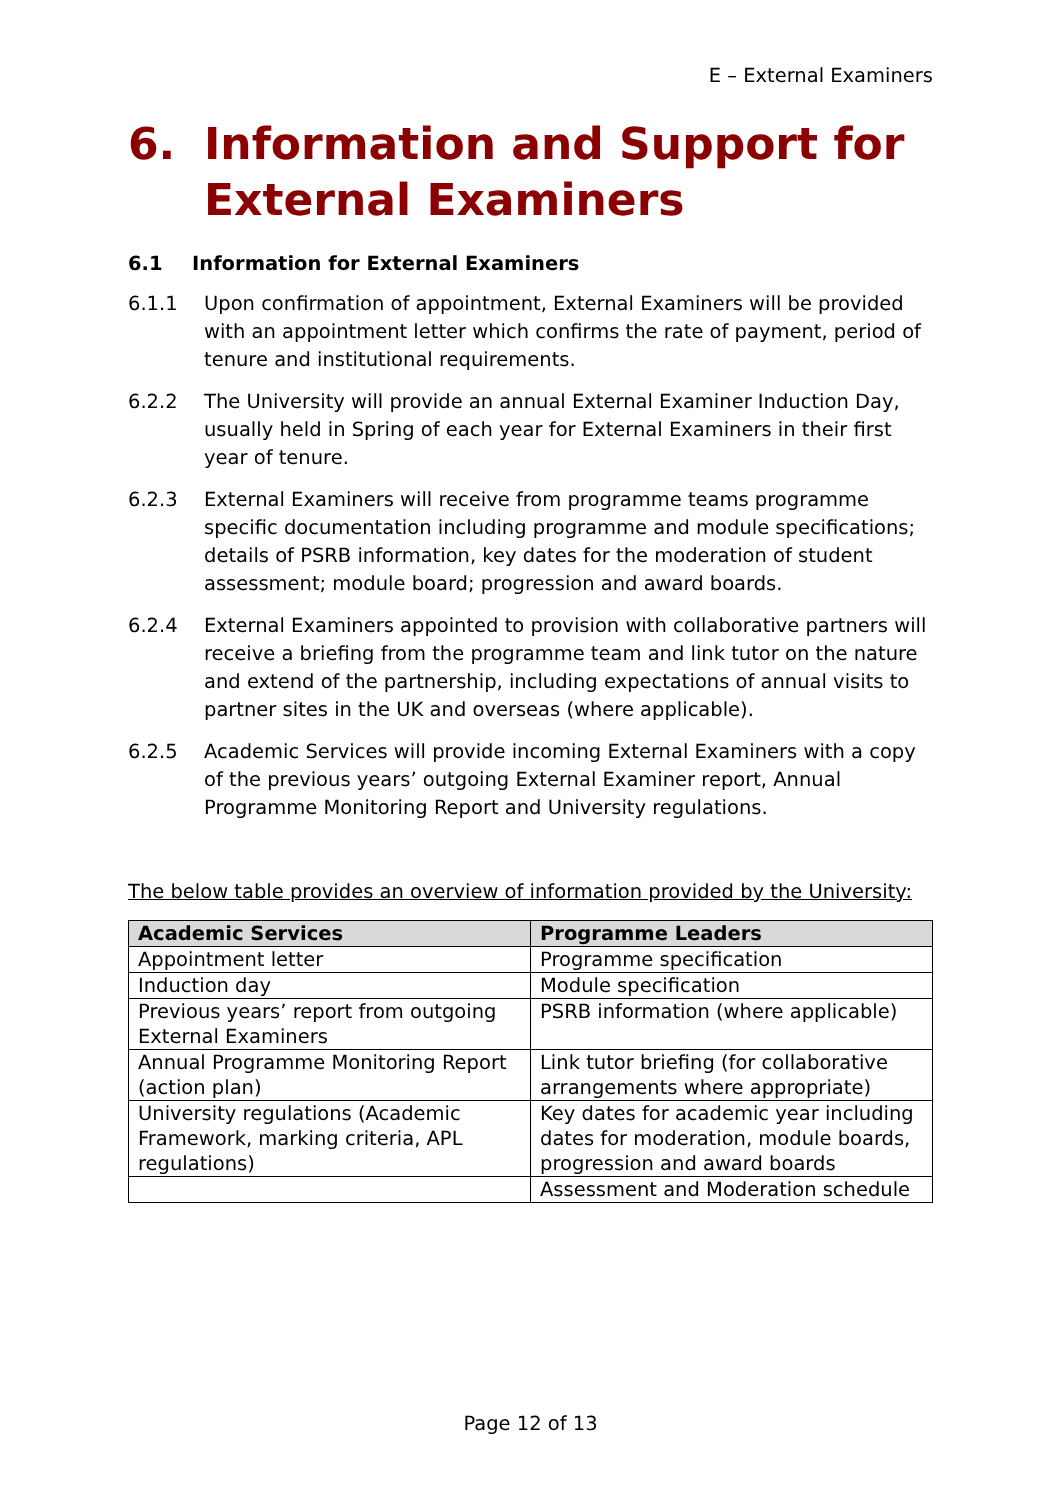E – External Examiners
6. Information and Support for External Examiners
6.1 Information for External Examiners
6.1.1 Upon confirmation of appointment, External Examiners will be provided with an appointment letter which confirms the rate of payment, period of tenure and institutional requirements.
6.2.2 The University will provide an annual External Examiner Induction Day, usually held in Spring of each year for External Examiners in their first year of tenure.
6.2.3 External Examiners will receive from programme teams programme specific documentation including programme and module specifications; details of PSRB information, key dates for the moderation of student assessment; module board; progression and award boards.
6.2.4 External Examiners appointed to provision with collaborative partners will receive a briefing from the programme team and link tutor on the nature and extend of the partnership, including expectations of annual visits to partner sites in the UK and overseas (where applicable).
6.2.5 Academic Services will provide incoming External Examiners with a copy of the previous years’ outgoing External Examiner report, Annual Programme Monitoring Report and University regulations.
The below table provides an overview of information provided by the University:
| Academic Services | Programme Leaders |
| --- | --- |
| Appointment letter | Programme specification |
| Induction day | Module specification |
| Previous years’ report from outgoing External Examiners | PSRB information (where applicable) |
| Annual Programme Monitoring Report (action plan) | Link tutor briefing (for collaborative arrangements where appropriate) |
| University regulations (Academic Framework, marking criteria, APL regulations) | Key dates for academic year including dates for moderation, module boards, progression and award boards |
| | Assessment and Moderation schedule |
Page 12 of 13